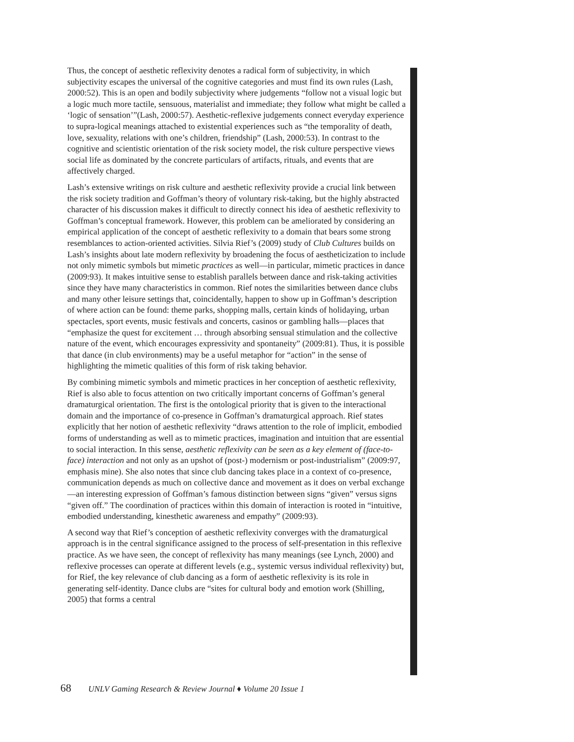Thus, the concept of aesthetic reflexivity denotes a radical form of subjectivity, in which subjectivity escapes the universal of the cognitive categories and must find its own rules (Lash, 2000:52). This is an open and bodily subjectivity where judgements “follow not a visual logic but a logic much more tactile, sensuous, materialist and immediate; they follow what might be called a ‘logic of sensation’”(Lash, 2000:57). Aesthetic-reflexive judgements connect everyday experience to supra-logical meanings attached to existential experiences such as “the temporality of death, love, sexuality, relations with one’s children, friendship” (Lash, 2000:53). In contrast to the cognitive and scientistic orientation of the risk society model, the risk culture perspective views social life as dominated by the concrete particulars of artifacts, rituals, and events that are affectively charged.
Lash’s extensive writings on risk culture and aesthetic reflexivity provide a crucial link between the risk society tradition and Goffman’s theory of voluntary risk-taking, but the highly abstracted character of his discussion makes it difficult to directly connect his idea of aesthetic reflexivity to Goffman’s conceptual framework. However, this problem can be ameliorated by considering an empirical application of the concept of aesthetic reflexivity to a domain that bears some strong resemblances to action-oriented activities. Silvia Rief’s (2009) study of Club Cultures builds on Lash’s insights about late modern reflexivity by broadening the focus of aestheticization to include not only mimetic symbols but mimetic practices as well—in particular, mimetic practices in dance (2009:93). It makes intuitive sense to establish parallels between dance and risk-taking activities since they have many characteristics in common. Rief notes the similarities between dance clubs and many other leisure settings that, coincidentally, happen to show up in Goffman’s description of where action can be found: theme parks, shopping malls, certain kinds of holidaying, urban spectacles, sport events, music festivals and concerts, casinos or gambling halls—places that “emphasize the quest for excitement … through absorbing sensual stimulation and the collective nature of the event, which encourages expressivity and spontaneity” (2009:81). Thus, it is possible that dance (in club environments) may be a useful metaphor for “action” in the sense of highlighting the mimetic qualities of this form of risk taking behavior.
By combining mimetic symbols and mimetic practices in her conception of aesthetic reflexivity, Rief is also able to focus attention on two critically important concerns of Goffman’s general dramaturgical orientation. The first is the ontological priority that is given to the interactional domain and the importance of co-presence in Goffman’s dramaturgical approach. Rief states explicitly that her notion of aesthetic reflexivity “draws attention to the role of implicit, embodied forms of understanding as well as to mimetic practices, imagination and intuition that are essential to social interaction. In this sense, aesthetic reflexivity can be seen as a key element of (face-to-face) interaction and not only as an upshot of (post-) modernism or post-industrialism” (2009:97, emphasis mine). She also notes that since club dancing takes place in a context of co-presence, communication depends as much on collective dance and movement as it does on verbal exchange—an interesting expression of Goffman’s famous distinction between signs “given” versus signs “given off.” The coordination of practices within this domain of interaction is rooted in “intuitive, embodied understanding, kinesthetic awareness and empathy” (2009:93).
A second way that Rief’s conception of aesthetic reflexivity converges with the dramaturgical approach is in the central significance assigned to the process of self-presentation in this reflexive practice. As we have seen, the concept of reflexivity has many meanings (see Lynch, 2000) and reflexive processes can operate at different levels (e.g., systemic versus individual reflexivity) but, for Rief, the key relevance of club dancing as a form of aesthetic reflexivity is its role in generating self-identity. Dance clubs are “sites for cultural body and emotion work (Shilling, 2005) that forms a central
68 UNLV Gaming Research & Review Journal ♦ Volume 20 Issue 1